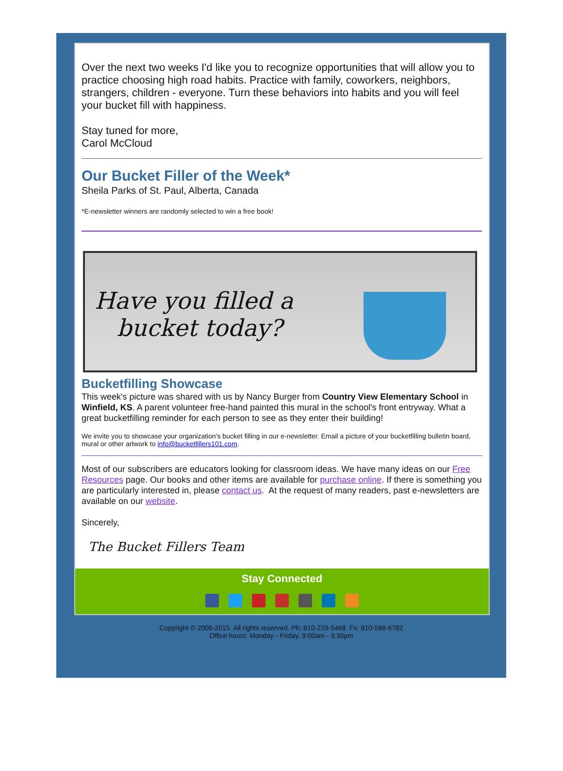Over the next two weeks I'd like you to recognize opportunities that will allow you to practice choosing high road habits. Practice with family, coworkers, neighbors, strangers, children - everyone. Turn these behaviors into habits and you will feel your bucket fill with happiness.
Stay tuned for more,
Carol McCloud
Our Bucket Filler of the Week*
Sheila Parks of St. Paul, Alberta, Canada
*E-newsletter winners are randomly selected to win a free book!
Have you filled a
bucket today?
Bucketfilling Showcase
This week's picture was shared with us by Nancy Burger from Country View Elementary School in Winfield, KS. A parent volunteer free-hand painted this mural in the school's front entryway. What a great bucketfilling reminder for each person to see as they enter their building!
We invite you to showcase your organization's bucket filling in our e-newsletter. Email a picture of your bucketfilling bulletin board, mural or other artwork to info@bucketfillers101.com.
Most of our subscribers are educators looking for classroom ideas. We have many ideas on our Free Resources page. Our books and other items are available for purchase online. If there is something you are particularly interested in, please contact us. At the request of many readers, past e-newsletters are available on our website.
Sincerely,
The Bucket Fillers Team
Stay Connected
Copyright © 2006-2015. All rights reserved. Ph: 810-229-5468 Fx: 810-588-6782
Office hours: Monday - Friday, 9:00am - 3:30pm